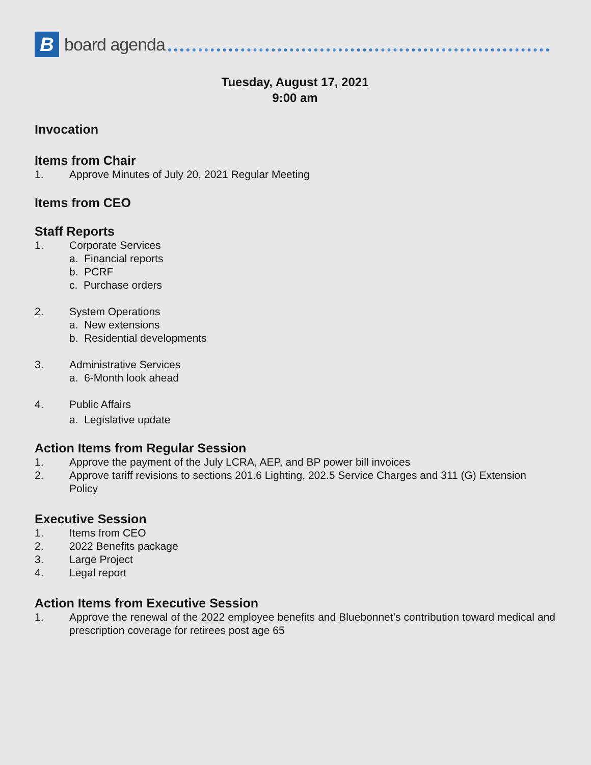B
board agenda
Tuesday, August 17, 2021
9:00 am
Invocation
Items from Chair
1. Approve Minutes of July 20, 2021 Regular Meeting
Items from CEO
Staff Reports
1. Corporate Services
a. Financial reports
b. PCRF
c. Purchase orders
2. System Operations
a. New extensions
b. Residential developments
3. Administrative Services
a. 6-Month look ahead
4. Public Affairs
a. Legislative update
Action Items from Regular Session
1. Approve the payment of the July LCRA, AEP, and BP power bill invoices
2. Approve tariff revisions to sections 201.6 Lighting, 202.5 Service Charges and 311 (G) Extension Policy
Executive Session
1. Items from CEO
2. 2022 Benefits package
3. Large Project
4. Legal report
Action Items from Executive Session
1. Approve the renewal of the 2022 employee benefits and Bluebonnet’s contribution toward medical and prescription coverage for retirees post age 65